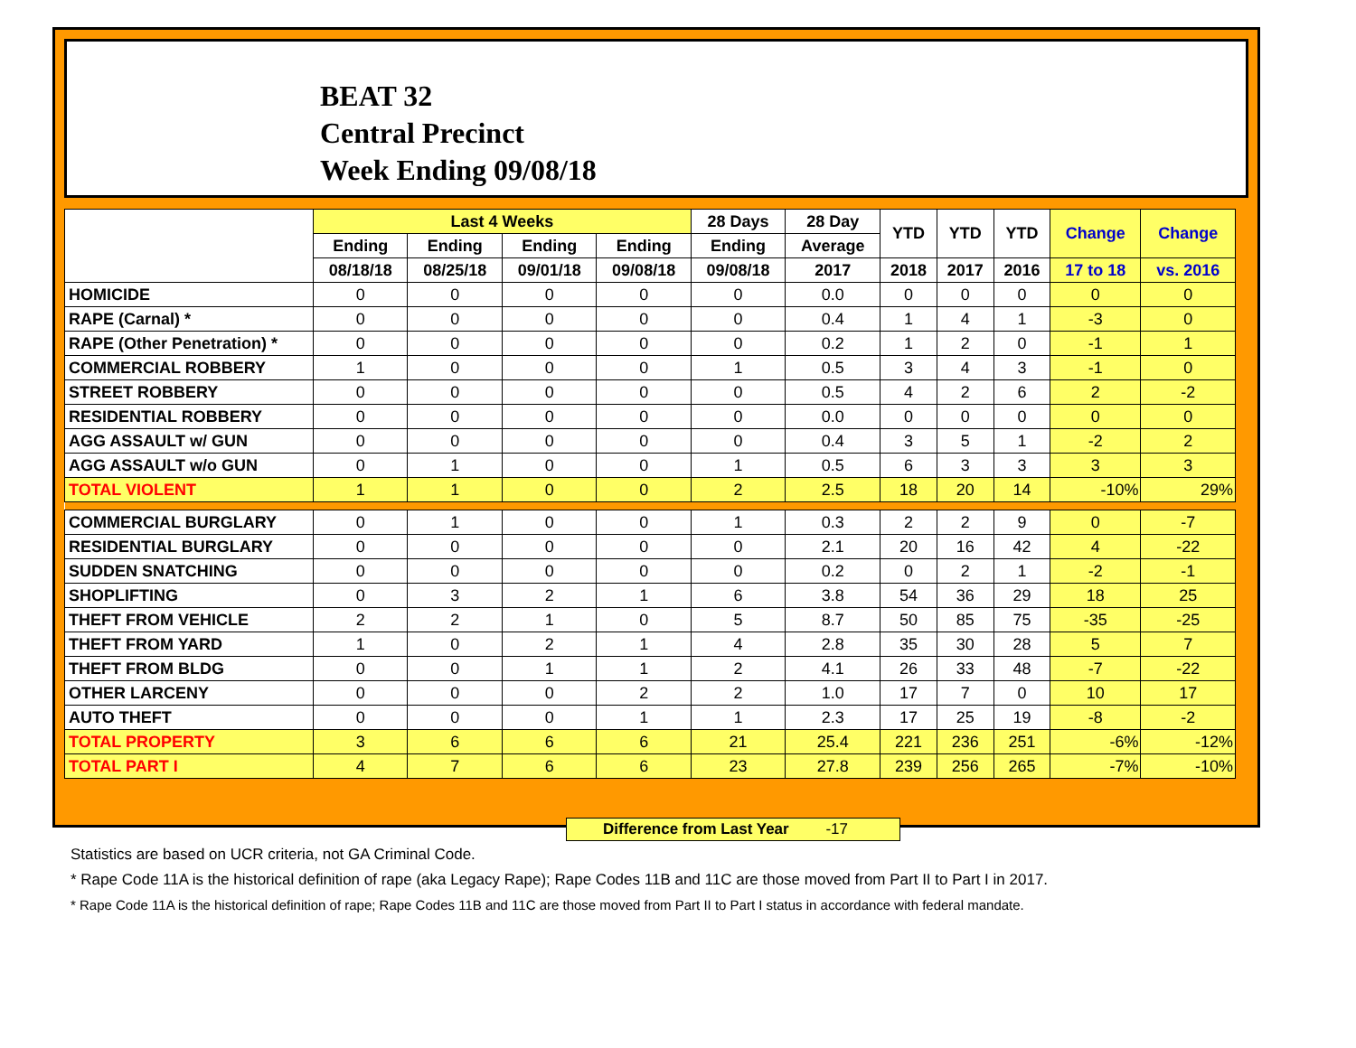BEAT 32
Central Precinct
Week Ending 09/08/18
| | Last 4 Weeks | | | | 28 Days | 28 Day | YTD | YTD | YTD | Change | Change |
| --- | --- | --- | --- | --- | --- | --- | --- | --- | --- | --- | --- |
| | Ending | Ending | Ending | Ending | Ending | Average | | | | | |
| | 08/18/18 | 08/25/18 | 09/01/18 | 09/08/18 | 09/08/18 | 2017 | 2018 | 2017 | 2016 | 17 to 18 | vs. 2016 |
| HOMICIDE | 0 | 0 | 0 | 0 | 0 | 0.0 | 0 | 0 | 0 | 0 | 0 |
| RAPE (Carnal) * | 0 | 0 | 0 | 0 | 0 | 0.4 | 1 | 4 | 1 | -3 | 0 |
| RAPE (Other Penetration) * | 0 | 0 | 0 | 0 | 0 | 0.2 | 1 | 2 | 0 | -1 | 1 |
| COMMERCIAL ROBBERY | 1 | 0 | 0 | 0 | 1 | 0.5 | 3 | 4 | 3 | -1 | 0 |
| STREET ROBBERY | 0 | 0 | 0 | 0 | 0 | 0.5 | 4 | 2 | 6 | 2 | -2 |
| RESIDENTIAL ROBBERY | 0 | 0 | 0 | 0 | 0 | 0.0 | 0 | 0 | 0 | 0 | 0 |
| AGG ASSAULT w/ GUN | 0 | 0 | 0 | 0 | 0 | 0.4 | 3 | 5 | 1 | -2 | 2 |
| AGG ASSAULT w/o GUN | 0 | 1 | 0 | 0 | 1 | 0.5 | 6 | 3 | 3 | 3 | 3 |
| TOTAL VIOLENT | 1 | 1 | 0 | 0 | 2 | 2.5 | 18 | 20 | 14 | -10% | 29% |
| COMMERCIAL BURGLARY | 0 | 1 | 0 | 0 | 1 | 0.3 | 2 | 2 | 9 | 0 | -7 |
| RESIDENTIAL BURGLARY | 0 | 0 | 0 | 0 | 0 | 2.1 | 20 | 16 | 42 | 4 | -22 |
| SUDDEN SNATCHING | 0 | 0 | 0 | 0 | 0 | 0.2 | 0 | 2 | 1 | -2 | -1 |
| SHOPLIFTING | 0 | 3 | 2 | 1 | 6 | 3.8 | 54 | 36 | 29 | 18 | 25 |
| THEFT FROM VEHICLE | 2 | 2 | 1 | 0 | 5 | 8.7 | 50 | 85 | 75 | -35 | -25 |
| THEFT FROM YARD | 1 | 0 | 2 | 1 | 4 | 2.8 | 35 | 30 | 28 | 5 | 7 |
| THEFT FROM BLDG | 0 | 0 | 1 | 1 | 2 | 4.1 | 26 | 33 | 48 | -7 | -22 |
| OTHER LARCENY | 0 | 0 | 0 | 2 | 2 | 1.0 | 17 | 7 | 0 | 10 | 17 |
| AUTO THEFT | 0 | 0 | 0 | 1 | 1 | 2.3 | 17 | 25 | 19 | -8 | -2 |
| TOTAL PROPERTY | 3 | 6 | 6 | 6 | 21 | 25.4 | 221 | 236 | 251 | -6% | -12% |
| TOTAL PART I | 4 | 7 | 6 | 6 | 23 | 27.8 | 239 | 256 | 265 | -7% | -10% |
Difference from Last Year -17
Statistics are based on UCR criteria, not GA Criminal Code.
* Rape Code 11A is the historical definition of rape (aka Legacy Rape); Rape Codes 11B and 11C are those moved from Part II to Part I in 2017.
* Rape Code 11A is the historical definition of rape; Rape Codes 11B and 11C are those moved from Part II to Part I status in accordance with federal mandate.